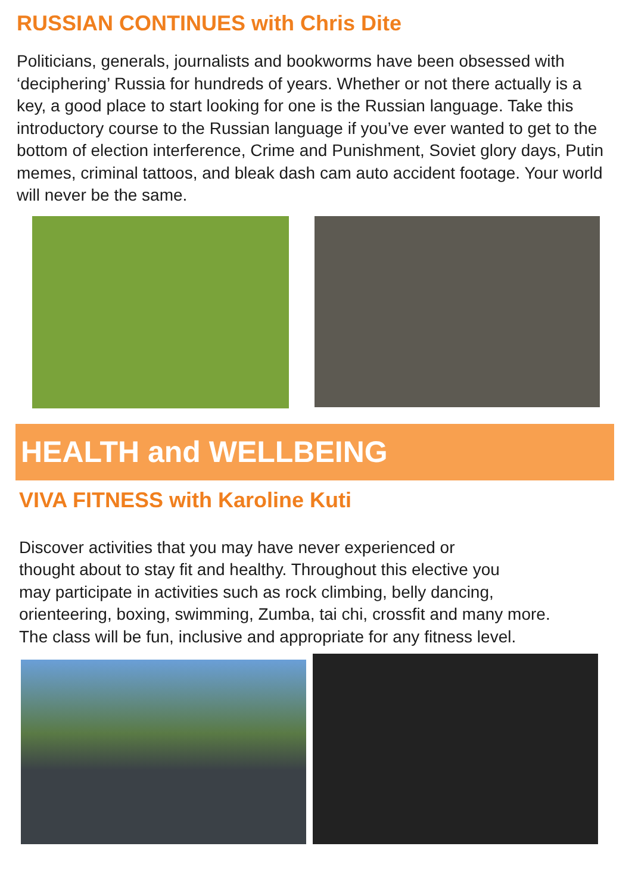RUSSIAN CONTINUES with Chris Dite
Politicians, generals, journalists and bookworms have been obsessed with ‘deciphering’ Russia for hundreds of years. Whether or not there actually is a key, a good place to start looking for one is the Russian language. Take this introductory course to the Russian language if you’ve ever wanted to get to the bottom of election interference, Crime and Punishment, Soviet glory days, Putin memes, criminal tattoos, and bleak dash cam auto accident footage. Your world will never be the same.
HEALTH and WELLBEING
VIVA FITNESS with Karoline Kuti
Discover activities that you may have never experienced or
thought about to stay fit and healthy. Throughout this elective you
may participate in activities such as rock climbing, belly dancing,
orienteering, boxing, swimming, Zumba, tai chi, crossfit and many more.
The class will be fun, inclusive and appropriate for any fitness level.